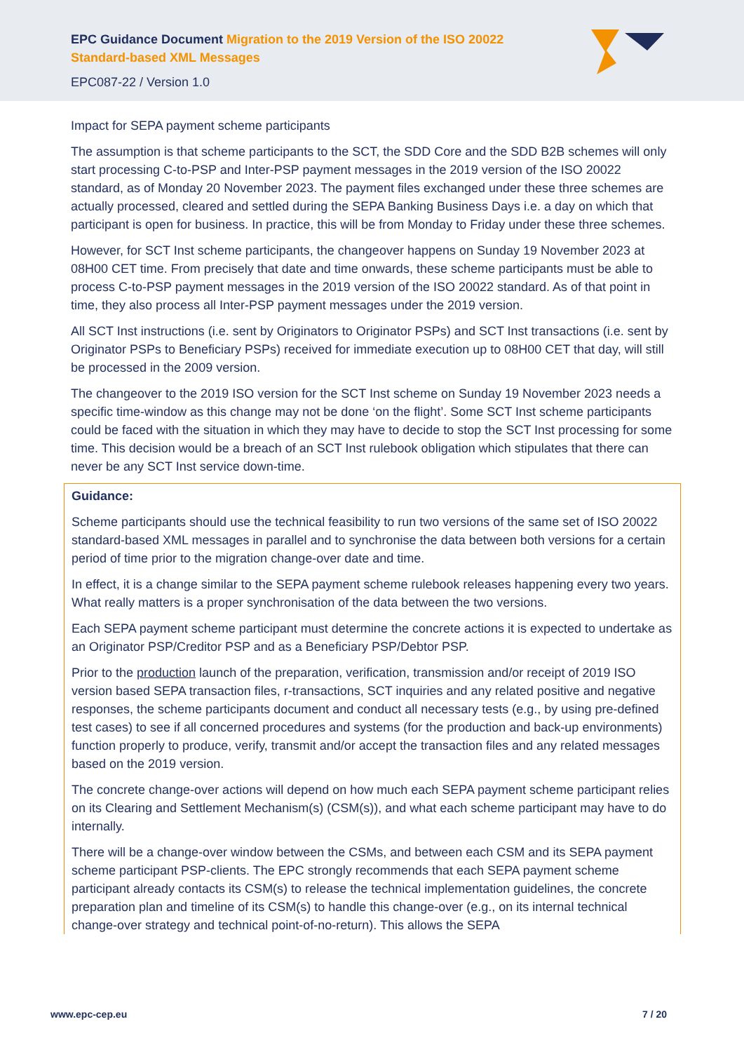EPC Guidance Document Migration to the 2019 Version of the ISO 20022 Standard-based XML Messages
EPC087-22 / Version 1.0
Impact for SEPA payment scheme participants
The assumption is that scheme participants to the SCT, the SDD Core and the SDD B2B schemes will only start processing C-to-PSP and Inter-PSP payment messages in the 2019 version of the ISO 20022 standard, as of Monday 20 November 2023. The payment files exchanged under these three schemes are actually processed, cleared and settled during the SEPA Banking Business Days i.e. a day on which that participant is open for business. In practice, this will be from Monday to Friday under these three schemes.
However, for SCT Inst scheme participants, the changeover happens on Sunday 19 November 2023 at 08H00 CET time. From precisely that date and time onwards, these scheme participants must be able to process C-to-PSP payment messages in the 2019 version of the ISO 20022 standard. As of that point in time, they also process all Inter-PSP payment messages under the 2019 version.
All SCT Inst instructions (i.e. sent by Originators to Originator PSPs) and SCT Inst transactions (i.e. sent by Originator PSPs to Beneficiary PSPs) received for immediate execution up to 08H00 CET that day, will still be processed in the 2009 version.
The changeover to the 2019 ISO version for the SCT Inst scheme on Sunday 19 November 2023 needs a specific time-window as this change may not be done ‘on the flight’. Some SCT Inst scheme participants could be faced with the situation in which they may have to decide to stop the SCT Inst processing for some time. This decision would be a breach of an SCT Inst rulebook obligation which stipulates that there can never be any SCT Inst service down-time.
Guidance:
Scheme participants should use the technical feasibility to run two versions of the same set of ISO 20022 standard-based XML messages in parallel and to synchronise the data between both versions for a certain period of time prior to the migration change-over date and time.
In effect, it is a change similar to the SEPA payment scheme rulebook releases happening every two years. What really matters is a proper synchronisation of the data between the two versions.
Each SEPA payment scheme participant must determine the concrete actions it is expected to undertake as an Originator PSP/Creditor PSP and as a Beneficiary PSP/Debtor PSP.
Prior to the production launch of the preparation, verification, transmission and/or receipt of 2019 ISO version based SEPA transaction files, r-transactions, SCT inquiries and any related positive and negative responses, the scheme participants document and conduct all necessary tests (e.g., by using pre-defined test cases) to see if all concerned procedures and systems (for the production and back-up environments) function properly to produce, verify, transmit and/or accept the transaction files and any related messages based on the 2019 version.
The concrete change-over actions will depend on how much each SEPA payment scheme participant relies on its Clearing and Settlement Mechanism(s) (CSM(s)), and what each scheme participant may have to do internally.
There will be a change-over window between the CSMs, and between each CSM and its SEPA payment scheme participant PSP-clients. The EPC strongly recommends that each SEPA payment scheme participant already contacts its CSM(s) to release the technical implementation guidelines, the concrete preparation plan and timeline of its CSM(s) to handle this change-over (e.g., on its internal technical change-over strategy and technical point-of-no-return). This allows the SEPA
www.epc-cep.eu 7 / 20